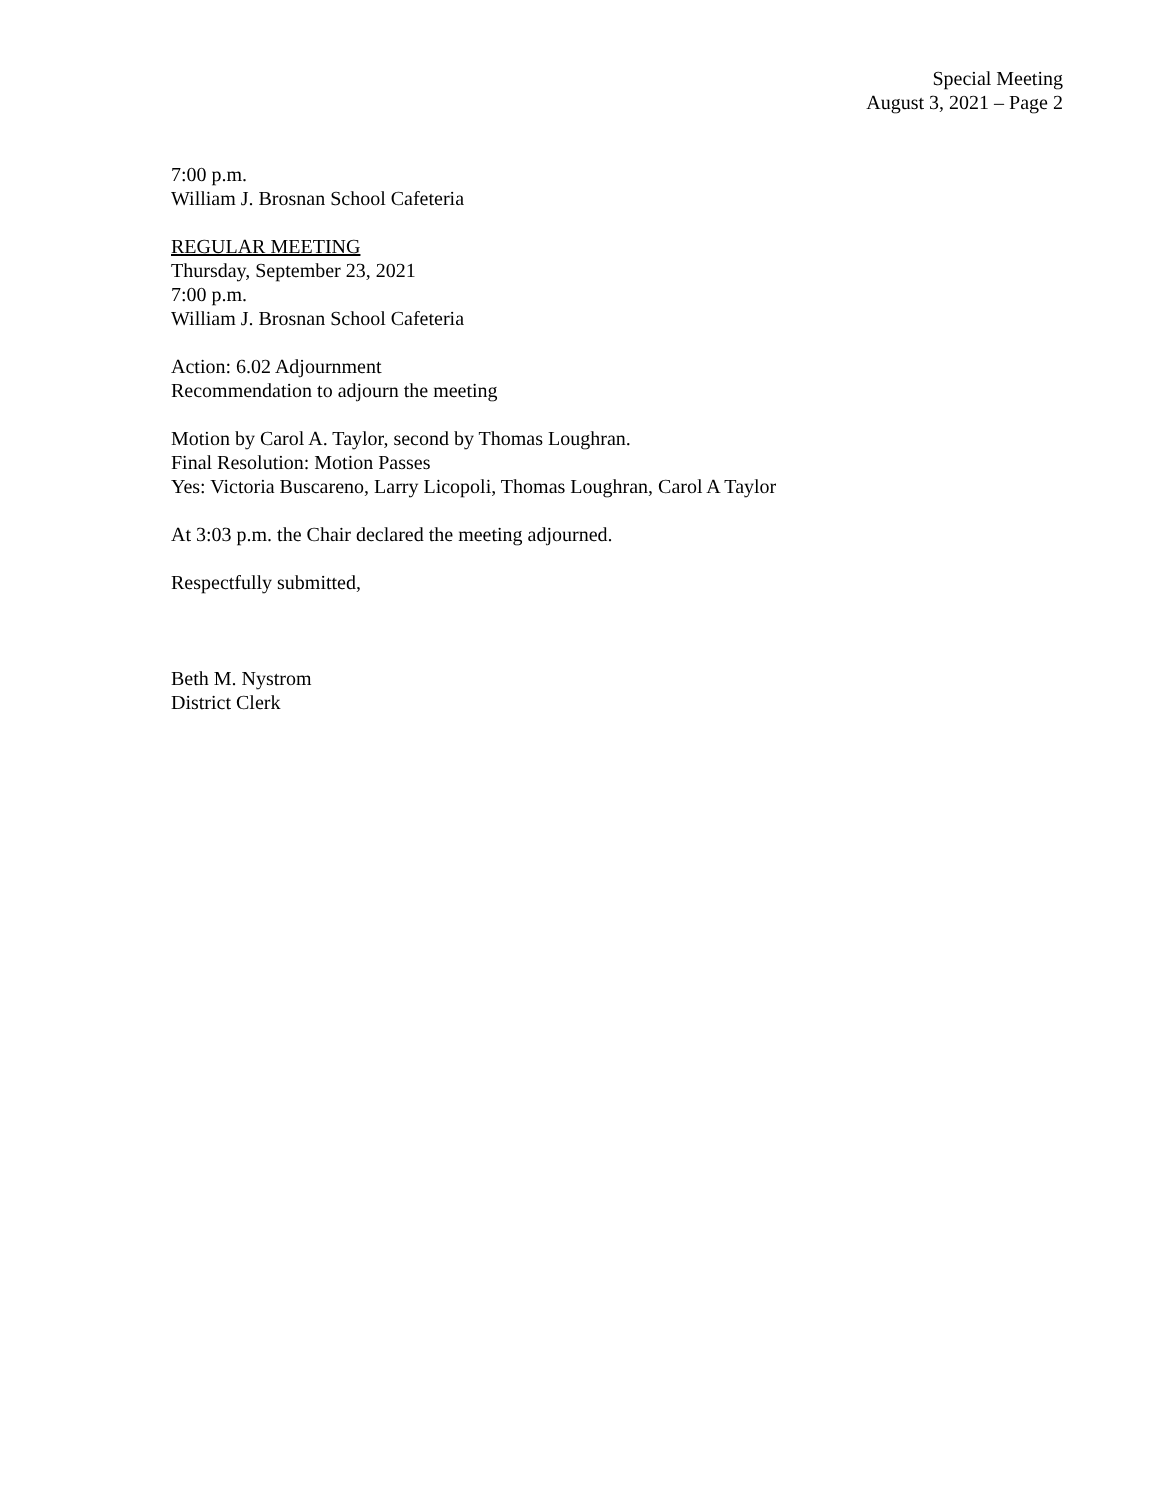Special Meeting
August 3, 2021 – Page 2
7:00 p.m.
William J. Brosnan School Cafeteria
REGULAR MEETING
Thursday, September 23, 2021
7:00 p.m.
William J. Brosnan School Cafeteria
Action: 6.02 Adjournment
Recommendation to adjourn the meeting
Motion by Carol A. Taylor, second by Thomas Loughran.
Final Resolution: Motion Passes
Yes: Victoria Buscareno, Larry Licopoli, Thomas Loughran, Carol A Taylor
At 3:03 p.m. the Chair declared the meeting adjourned.
Respectfully submitted,
Beth M. Nystrom
District Clerk